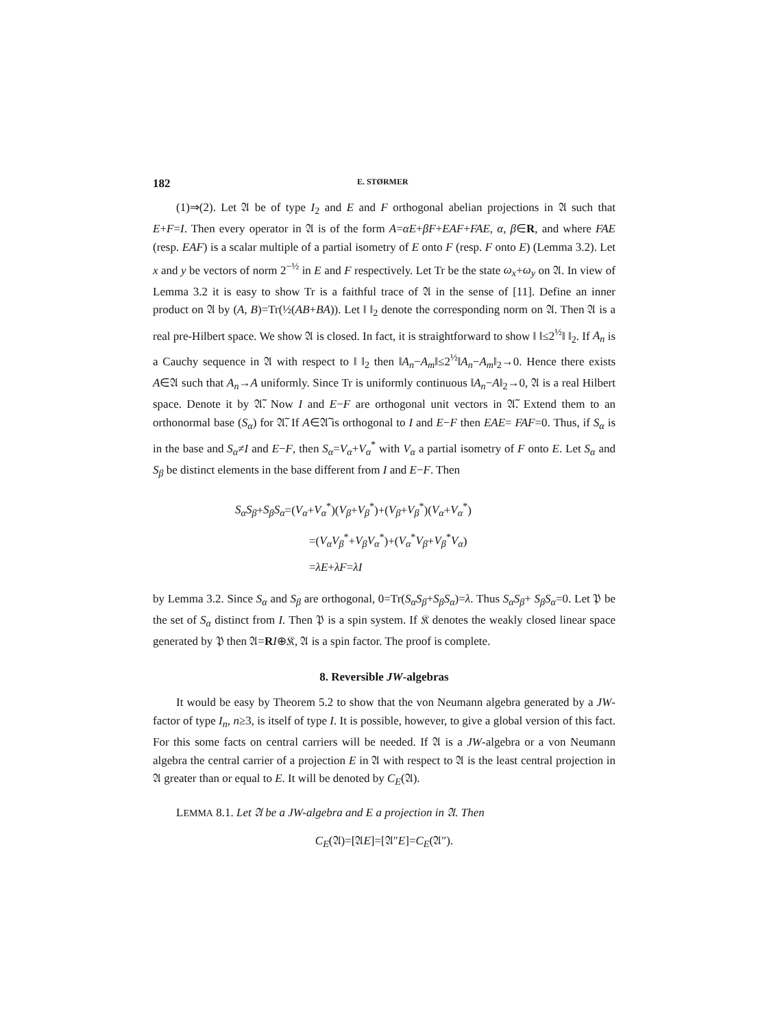182 E. STØRMER
(1)⇒(2). Let 𝔄 be of type I<sub>2</sub> and E and F orthogonal abelian projections in 𝔄 such that E+F=I. Then every operator in 𝔄 is of the form A=αE+βF+EAF+FAE, α, β∈R, and where FAE (resp. EAF) is a scalar multiple of a partial isometry of E onto F (resp. F onto E) (Lemma 3.2). Let x and y be vectors of norm 2<sup>−½</sup> in E and F respectively. Let Tr be the state ω<sub>x</sub>+ω<sub>y</sub> on 𝔄. In view of Lemma 3.2 it is easy to show Tr is a faithful trace of 𝔄 in the sense of [11]. Define an inner product on 𝔄 by (A, B)=Tr(½(AB+BA)). Let ‖ ‖<sub>2</sub> denote the corresponding norm on 𝔄. Then 𝔄 is a real pre-Hilbert space. We show 𝔄 is closed. In fact, it is straightforward to show ‖ ‖≤2<sup>½</sup>‖ ‖<sub>2</sub>. If A<sub>n</sub> is a Cauchy sequence in 𝔄 with respect to ‖ ‖<sub>2</sub> then ‖A<sub>n</sub>−A<sub>m</sub>‖≤2<sup>½</sup>‖A<sub>n</sub>−A<sub>m</sub>‖<sub>2</sub>→0. Hence there exists A∈𝔄 such that A<sub>n</sub>→A uniformly. Since Tr is uniformly continuous ‖A<sub>n</sub>−A‖<sub>2</sub>→0, 𝔄 is a real Hilbert space. Denote it by 𝔄̃. Now I and E−F are orthogonal unit vectors in 𝔄̃. Extend them to an orthonormal base (S<sub>α</sub>) for 𝔄̃. If A∈𝔄̃ is orthogonal to I and E−F then EAE= FAF=0. Thus, if S<sub>α</sub> is in the base and S<sub>α</sub>≠I and E−F, then S<sub>α</sub>=V<sub>α</sub>+V<sub>α</sub><sup>*</sup> with V<sub>α</sub> a partial isometry of F onto E. Let S<sub>α</sub> and S<sub>β</sub> be distinct elements in the base different from I and E−F. Then
S<sub>α</sub>S<sub>β</sub>+S<sub>β</sub>S<sub>α</sub>=(V<sub>α</sub>+V<sub>α</sub><sup>*</sup>)(V<sub>β</sub>+V<sub>β</sub><sup>*</sup>)+(V<sub>β</sub>+V<sub>β</sub><sup>*</sup>)(V<sub>α</sub>+V<sub>α</sub><sup>*</sup>)
=(V<sub>α</sub>V<sub>β</sub><sup>*</sup>+V<sub>β</sub>V<sub>α</sub><sup>*</sup>)+(V<sub>α</sub><sup>*</sup>V<sub>β</sub>+V<sub>β</sub><sup>*</sup>V<sub>α</sub>)
=λE+λF=λI
by Lemma 3.2. Since S<sub>α</sub> and S<sub>β</sub> are orthogonal, 0=Tr(S<sub>α</sub>S<sub>β</sub>+S<sub>β</sub>S<sub>α</sub>)=λ. Thus S<sub>α</sub>S<sub>β</sub>+ S<sub>β</sub>S<sub>α</sub>=0. Let 𝔓 be the set of S<sub>α</sub> distinct from I. Then 𝔓 is a spin system. If 𝔎 denotes the weakly closed linear space generated by 𝔓 then 𝔄=RI⊕𝔎, 𝔄 is a spin factor. The proof is complete.
8. Reversible JW-algebras
It would be easy by Theorem 5.2 to show that the von Neumann algebra generated by a JW-factor of type I<sub>n</sub>, n≥3, is itself of type I. It is possible, however, to give a global version of this fact. For this some facts on central carriers will be needed. If 𝔄 is a JW-algebra or a von Neumann algebra the central carrier of a projection E in 𝔄 with respect to 𝔄 is the least central projection in 𝔄 greater than or equal to E. It will be denoted by C<sub>E</sub>(𝔄).
LEMMA 8.1. Let 𝔄 be a JW-algebra and E a projection in 𝔄. Then
C<sub>E</sub>(𝔄)=[𝔄E]=[𝔄″E]=C<sub>E</sub>(𝔄″).